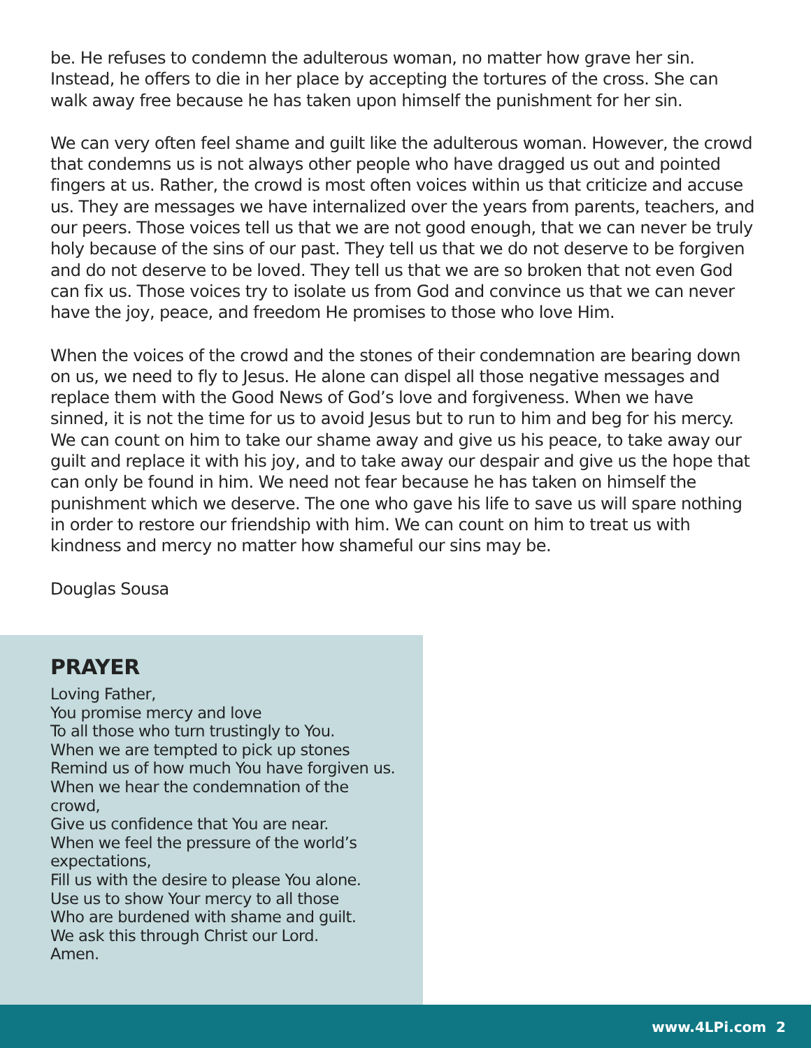be. He refuses to condemn the adulterous woman, no matter how grave her sin. Instead, he offers to die in her place by accepting the tortures of the cross. She can walk away free because he has taken upon himself the punishment for her sin.
We can very often feel shame and guilt like the adulterous woman. However, the crowd that condemns us is not always other people who have dragged us out and pointed fingers at us. Rather, the crowd is most often voices within us that criticize and accuse us. They are messages we have internalized over the years from parents, teachers, and our peers. Those voices tell us that we are not good enough, that we can never be truly holy because of the sins of our past. They tell us that we do not deserve to be forgiven and do not deserve to be loved. They tell us that we are so broken that not even God can fix us. Those voices try to isolate us from God and convince us that we can never have the joy, peace, and freedom He promises to those who love Him.
When the voices of the crowd and the stones of their condemnation are bearing down on us, we need to fly to Jesus. He alone can dispel all those negative messages and replace them with the Good News of God’s love and forgiveness. When we have sinned, it is not the time for us to avoid Jesus but to run to him and beg for his mercy. We can count on him to take our shame away and give us his peace, to take away our guilt and replace it with his joy, and to take away our despair and give us the hope that can only be found in him. We need not fear because he has taken on himself the punishment which we deserve. The one who gave his life to save us will spare nothing in order to restore our friendship with him. We can count on him to treat us with kindness and mercy no matter how shameful our sins may be.
Douglas Sousa
PRAYER
Loving Father,
You promise mercy and love
To all those who turn trustingly to You.
When we are tempted to pick up stones
Remind us of how much You have forgiven us.
When we hear the condemnation of the crowd,
Give us confidence that You are near.
When we feel the pressure of the world’s expectations,
Fill us with the desire to please You alone.
Use us to show Your mercy to all those
Who are burdened with shame and guilt.
We ask this through Christ our Lord.
Amen.
www.4LPi.com 2